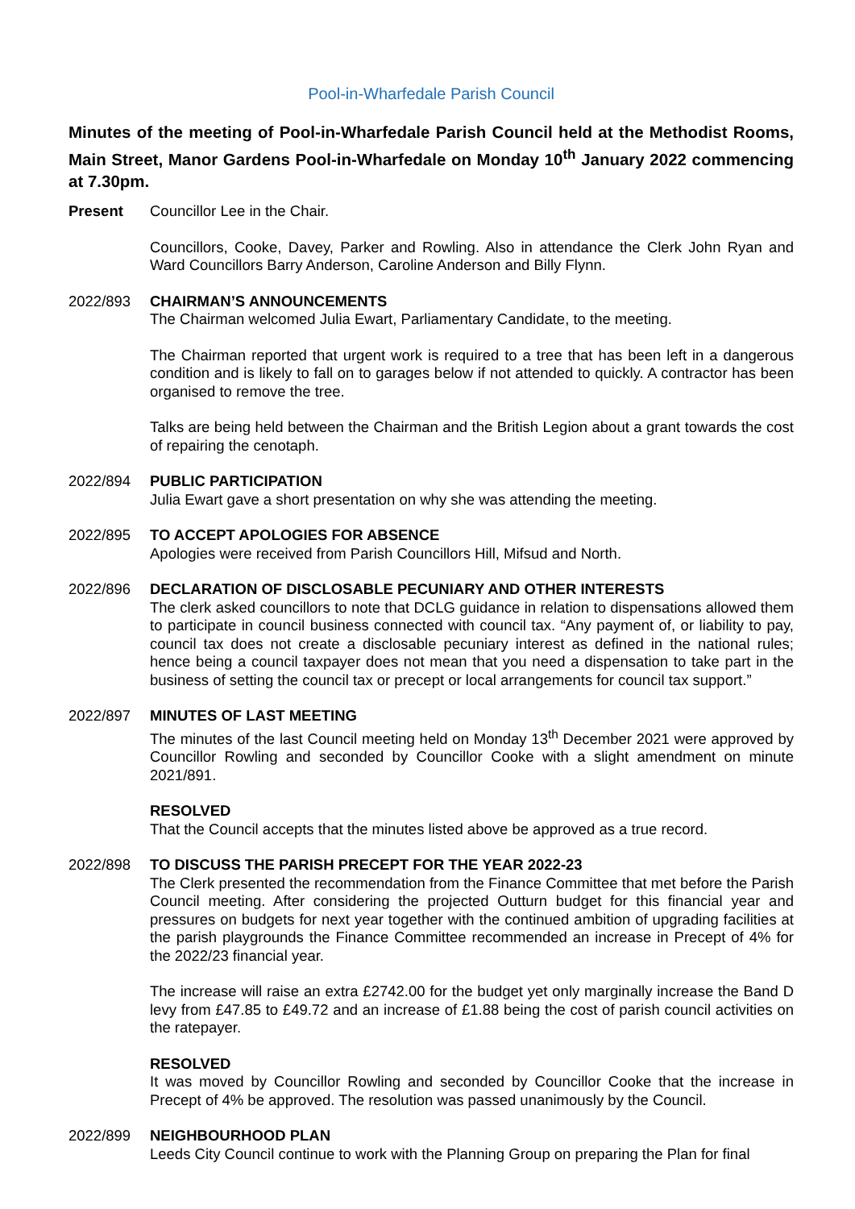Pool-in-Wharfedale Parish Council
Minutes of the meeting of Pool-in-Wharfedale Parish Council held at the Methodist Rooms, Main Street, Manor Gardens Pool-in-Wharfedale on Monday 10<sup>th</sup> January 2022 commencing at 7.30pm.
Present Councillor Lee in the Chair.
Councillors, Cooke, Davey, Parker and Rowling. Also in attendance the Clerk John Ryan and Ward Councillors Barry Anderson, Caroline Anderson and Billy Flynn.
2022/893 CHAIRMAN’S ANNOUNCEMENTS
The Chairman welcomed Julia Ewart, Parliamentary Candidate, to the meeting.
The Chairman reported that urgent work is required to a tree that has been left in a dangerous condition and is likely to fall on to garages below if not attended to quickly. A contractor has been organised to remove the tree.
Talks are being held between the Chairman and the British Legion about a grant towards the cost of repairing the cenotaph.
2022/894 PUBLIC PARTICIPATION
Julia Ewart gave a short presentation on why she was attending the meeting.
2022/895 TO ACCEPT APOLOGIES FOR ABSENCE
Apologies were received from Parish Councillors Hill, Mifsud and North.
2022/896 DECLARATION OF DISCLOSABLE PECUNIARY AND OTHER INTERESTS
The clerk asked councillors to note that DCLG guidance in relation to dispensations allowed them to participate in council business connected with council tax. “Any payment of, or liability to pay, council tax does not create a disclosable pecuniary interest as defined in the national rules; hence being a council taxpayer does not mean that you need a dispensation to take part in the business of setting the council tax or precept or local arrangements for council tax support.”
2022/897 MINUTES OF LAST MEETING
The minutes of the last Council meeting held on Monday 13<sup>th</sup> December 2021 were approved by Councillor Rowling and seconded by Councillor Cooke with a slight amendment on minute 2021/891.
RESOLVED
That the Council accepts that the minutes listed above be approved as a true record.
2022/898 TO DISCUSS THE PARISH PRECEPT FOR THE YEAR 2022-23
The Clerk presented the recommendation from the Finance Committee that met before the Parish Council meeting. After considering the projected Outturn budget for this financial year and pressures on budgets for next year together with the continued ambition of upgrading facilities at the parish playgrounds the Finance Committee recommended an increase in Precept of 4% for the 2022/23 financial year.
The increase will raise an extra £2742.00 for the budget yet only marginally increase the Band D levy from £47.85 to £49.72 and an increase of £1.88 being the cost of parish council activities on the ratepayer.
RESOLVED
It was moved by Councillor Rowling and seconded by Councillor Cooke that the increase in Precept of 4% be approved. The resolution was passed unanimously by the Council.
2022/899 NEIGHBOURHOOD PLAN
Leeds City Council continue to work with the Planning Group on preparing the Plan for final